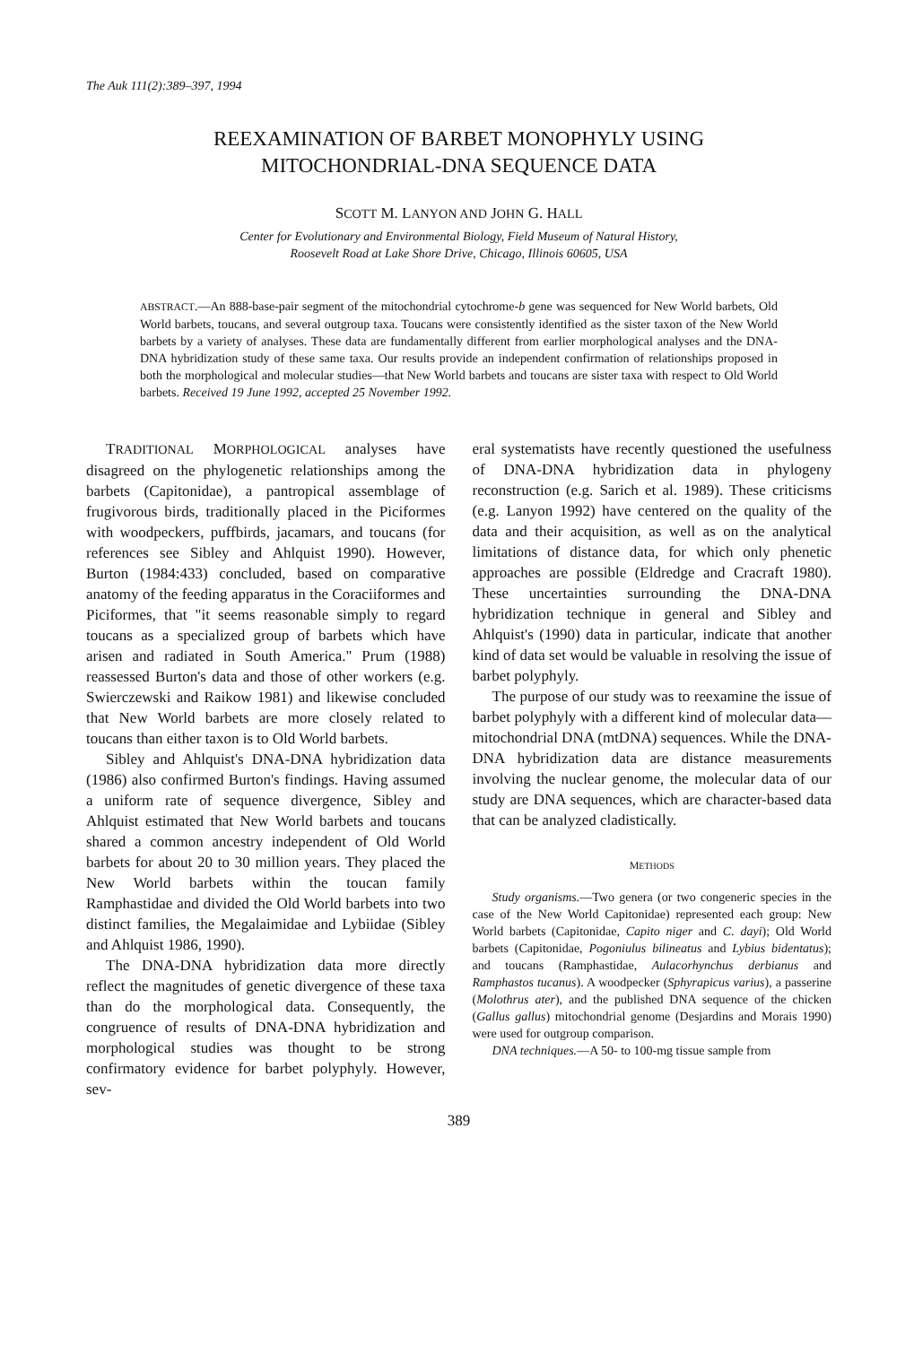The Auk 111(2):389–397, 1994
REEXAMINATION OF BARBET MONOPHYLY USING
MITOCHONDRIAL-DNA SEQUENCE DATA
SCOTT M. LANYON AND JOHN G. HALL
Center for Evolutionary and Environmental Biology, Field Museum of Natural History,
Roosevelt Road at Lake Shore Drive, Chicago, Illinois 60605, USA
ABSTRACT.—An 888-base-pair segment of the mitochondrial cytochrome-b gene was sequenced for New World barbets, Old World barbets, toucans, and several outgroup taxa. Toucans were consistently identified as the sister taxon of the New World barbets by a variety of analyses. These data are fundamentally different from earlier morphological analyses and the DNA-DNA hybridization study of these same taxa. Our results provide an independent confirmation of relationships proposed in both the morphological and molecular studies—that New World barbets and toucans are sister taxa with respect to Old World barbets. Received 19 June 1992, accepted 25 November 1992.
TRADITIONAL MORPHOLOGICAL analyses have disagreed on the phylogenetic relationships among the barbets (Capitonidae), a pantropical assemblage of frugivorous birds, traditionally placed in the Piciformes with woodpeckers, puffbirds, jacamars, and toucans (for references see Sibley and Ahlquist 1990). However, Burton (1984:433) concluded, based on comparative anatomy of the feeding apparatus in the Coraciiformes and Piciformes, that "it seems reasonable simply to regard toucans as a specialized group of barbets which have arisen and radiated in South America." Prum (1988) reassessed Burton's data and those of other workers (e.g. Swierczewski and Raikow 1981) and likewise concluded that New World barbets are more closely related to toucans than either taxon is to Old World barbets.
Sibley and Ahlquist's DNA-DNA hybridization data (1986) also confirmed Burton's findings. Having assumed a uniform rate of sequence divergence, Sibley and Ahlquist estimated that New World barbets and toucans shared a common ancestry independent of Old World barbets for about 20 to 30 million years. They placed the New World barbets within the toucan family Ramphastidae and divided the Old World barbets into two distinct families, the Megalaimidae and Lybiidae (Sibley and Ahlquist 1986, 1990).
The DNA-DNA hybridization data more directly reflect the magnitudes of genetic divergence of these taxa than do the morphological data. Consequently, the congruence of results of DNA-DNA hybridization and morphological studies was thought to be strong confirmatory evidence for barbet polyphyly. However, sev-
eral systematists have recently questioned the usefulness of DNA-DNA hybridization data in phylogeny reconstruction (e.g. Sarich et al. 1989). These criticisms (e.g. Lanyon 1992) have centered on the quality of the data and their acquisition, as well as on the analytical limitations of distance data, for which only phenetic approaches are possible (Eldredge and Cracraft 1980). These uncertainties surrounding the DNA-DNA hybridization technique in general and Sibley and Ahlquist's (1990) data in particular, indicate that another kind of data set would be valuable in resolving the issue of barbet polyphyly.
The purpose of our study was to reexamine the issue of barbet polyphyly with a different kind of molecular data—mitochondrial DNA (mtDNA) sequences. While the DNA-DNA hybridization data are distance measurements involving the nuclear genome, the molecular data of our study are DNA sequences, which are character-based data that can be analyzed cladistically.
METHODS
Study organisms.—Two genera (or two congeneric species in the case of the New World Capitonidae) represented each group: New World barbets (Capitonidae, Capito niger and C. dayi); Old World barbets (Capitonidae, Pogoniulus bilineatus and Lybius bidentatus); and toucans (Ramphastidae, Aulacorhynchus derbianus and Ramphastos tucanus). A woodpecker (Sphyrapicus varius), a passerine (Molothrus ater), and the published DNA sequence of the chicken (Gallus gallus) mitochondrial genome (Desjardins and Morais 1990) were used for outgroup comparison.
DNA techniques.—A 50- to 100-mg tissue sample from
389